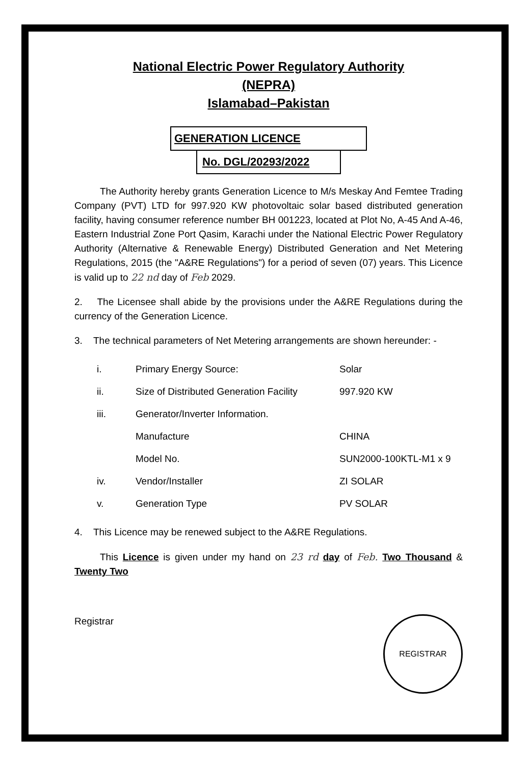National Electric Power Regulatory Authority
(NEPRA)
Islamabad–Pakistan
GENERATION LICENCE
No. DGL/20293/2022
The Authority hereby grants Generation Licence to M/s Meskay And Femtee Trading Company (PVT) LTD for 997.920 KW photovoltaic solar based distributed generation facility, having consumer reference number BH 001223, located at Plot No, A-45 And A-46, Eastern Industrial Zone Port Qasim, Karachi under the National Electric Power Regulatory Authority (Alternative & Renewable Energy) Distributed Generation and Net Metering Regulations, 2015 (the "A&RE Regulations") for a period of seven (07) years. This Licence is valid up to 22 nd day of Feb 2029.
2. The Licensee shall abide by the provisions under the A&RE Regulations during the currency of the Generation Licence.
3. The technical parameters of Net Metering arrangements are shown hereunder: -
| i. | Primary Energy Source: | Solar |
| ii. | Size of Distributed Generation Facility | 997.920 KW |
| iii. | Generator/Inverter Information. | |
| | Manufacture | CHINA |
| | Model No. | SUN2000-100KTL-M1 x 9 |
| iv. | Vendor/Installer | ZI SOLAR |
| v. | Generation Type | PV SOLAR |
4. This Licence may be renewed subject to the A&RE Regulations.
This Licence is given under my hand on 23 rd day of Feb. Two Thousand & Twenty Two
Registrar
REGISTRAR